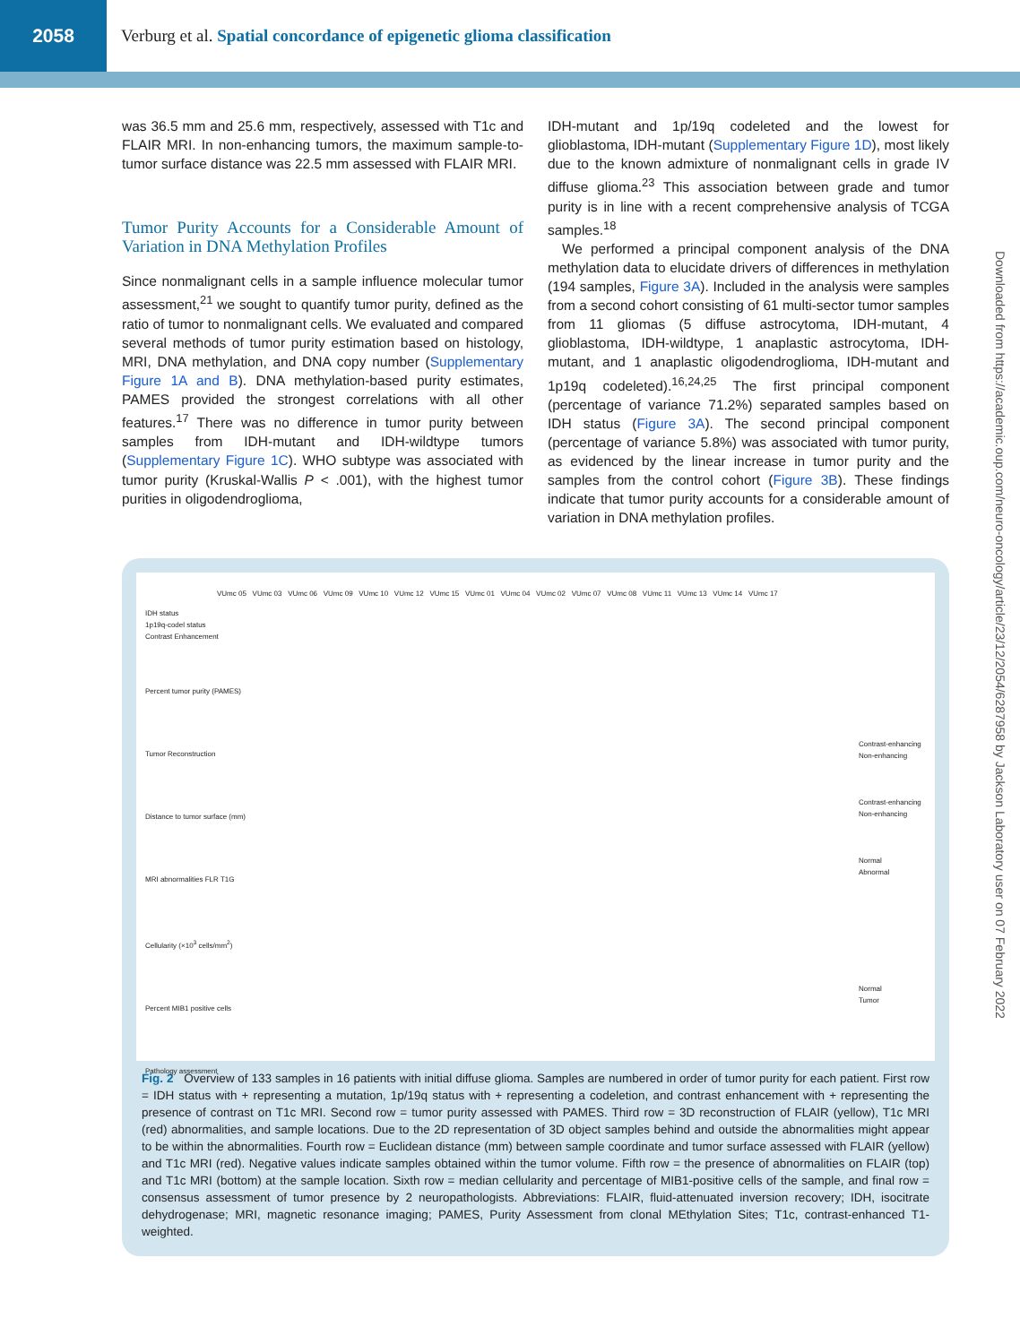2058
Verburg et al. Spatial concordance of epigenetic glioma classification
Downloaded from https://academic.oup.com/neuro-oncology/article/23/12/2054/6287958 by Jackson Laboratory user on 07 February 2022
was 36.5 mm and 25.6 mm, respectively, assessed with T1c and FLAIR MRI. In non-enhancing tumors, the maximum sample-to-tumor surface distance was 22.5 mm assessed with FLAIR MRI.
Tumor Purity Accounts for a Considerable Amount of Variation in DNA Methylation Profiles
Since nonmalignant cells in a sample influence molecular tumor assessment,<sup>21</sup> we sought to quantify tumor purity, defined as the ratio of tumor to nonmalignant cells. We evaluated and compared several methods of tumor purity estimation based on histology, MRI, DNA methylation, and DNA copy number (Supplementary Figure 1A and B). DNA methylation-based purity estimates, PAMES provided the strongest correlations with all other features.<sup>17</sup> There was no difference in tumor purity between samples from IDH-mutant and IDH-wildtype tumors (Supplementary Figure 1C). WHO subtype was associated with tumor purity (Kruskal-Wallis P < .001), with the highest tumor purities in oligodendroglioma,
IDH-mutant and 1p/19q codeleted and the lowest for glioblastoma, IDH-mutant (Supplementary Figure 1D), most likely due to the known admixture of nonmalignant cells in grade IV diffuse glioma.<sup>23</sup> This association between grade and tumor purity is in line with a recent comprehensive analysis of TCGA samples.<sup>18</sup>
We performed a principal component analysis of the DNA methylation data to elucidate drivers of differences in methylation (194 samples, Figure 3A). Included in the analysis were samples from a second cohort consisting of 61 multi-sector tumor samples from 11 gliomas (5 diffuse astrocytoma, IDH-mutant, 4 glioblastoma, IDH-wildtype, 1 anaplastic astrocytoma, IDH-mutant, and 1 anaplastic oligodendroglioma, IDH-mutant and 1p19q codeleted).<sup>16,24,25</sup> The first principal component (percentage of variance 71.2%) separated samples based on IDH status (Figure 3A). The second principal component (percentage of variance 5.8%) was associated with tumor purity, as evidenced by the linear increase in tumor purity and the samples from the control cohort (Figure 3B). These findings indicate that tumor purity accounts for a considerable amount of variation in DNA methylation profiles.
VUmc 05 VUmc 03 VUmc 06 VUmc 09 VUmc 10 VUmc 12 VUmc 15 VUmc 01 VUmc 04 VUmc 02 VUmc 07 VUmc 08 VUmc 11 VUmc 13 VUmc 14 VUmc 17
IDH status
1p19q-codel status
Contrast Enhancement
Percent tumor purity (PAMES)
Tumor Reconstruction
Distance to tumor surface (mm)
MRI abnormalities FLR T1G
Cellularity (×10<sup>3</sup> cells/mm<sup>2</sup>)
Percent MIB1 positive cells
Pathology assessment
Contrast-enhancing
Non-enhancing
Contrast-enhancing
Non-enhancing
Normal
Abnormal
Normal
Tumor
Fig. 2 Overview of 133 samples in 16 patients with initial diffuse glioma. Samples are numbered in order of tumor purity for each patient. First row = IDH status with + representing a mutation, 1p/19q status with + representing a codeletion, and contrast enhancement with + representing the presence of contrast on T1c MRI. Second row = tumor purity assessed with PAMES. Third row = 3D reconstruction of FLAIR (yellow), T1c MRI (red) abnormalities, and sample locations. Due to the 2D representation of 3D object samples behind and outside the abnormalities might appear to be within the abnormalities. Fourth row = Euclidean distance (mm) between sample coordinate and tumor surface assessed with FLAIR (yellow) and T1c MRI (red). Negative values indicate samples obtained within the tumor volume. Fifth row = the presence of abnormalities on FLAIR (top) and T1c MRI (bottom) at the sample location. Sixth row = median cellularity and percentage of MIB1-positive cells of the sample, and final row = consensus assessment of tumor presence by 2 neuropathologists. Abbreviations: FLAIR, fluid-attenuated inversion recovery; IDH, isocitrate dehydrogenase; MRI, magnetic resonance imaging; PAMES, Purity Assessment from clonal MEthylation Sites; T1c, contrast-enhanced T1-weighted.